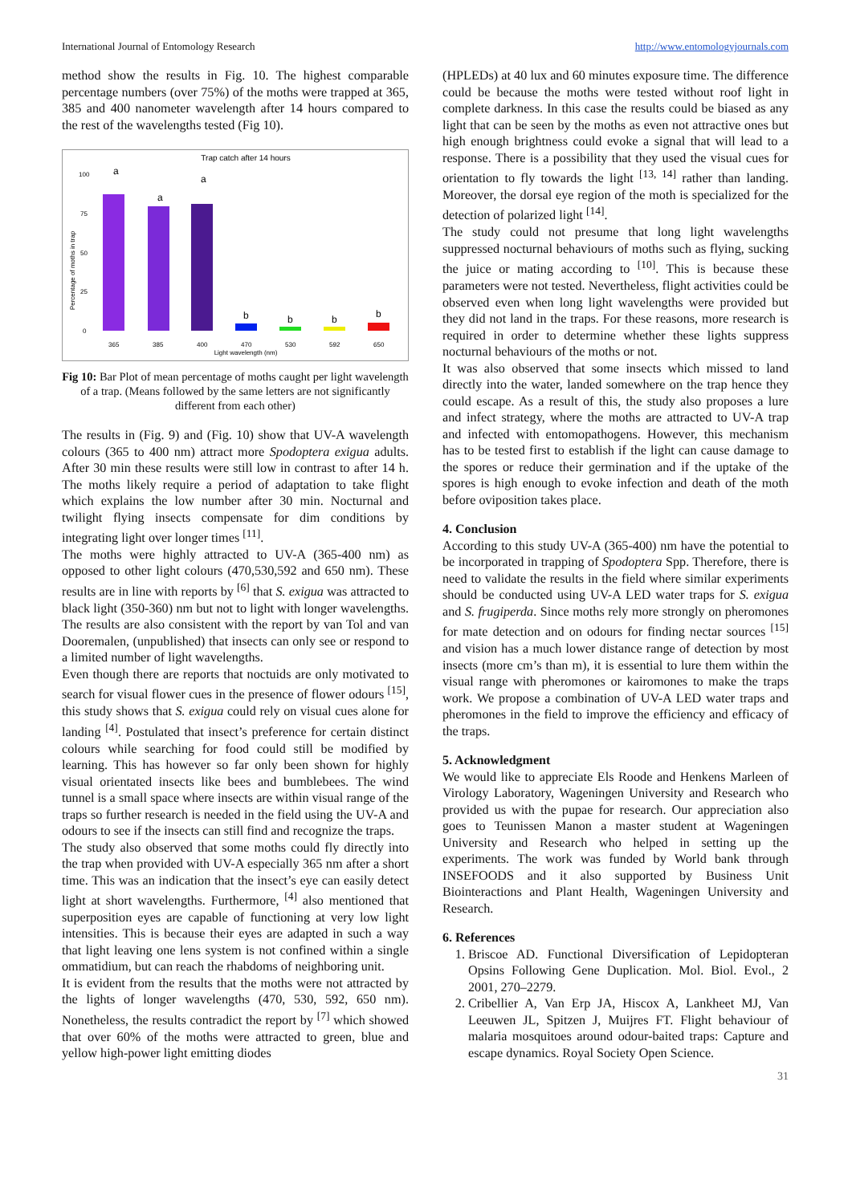International Journal of Entomology Research http://www.entomologyjournals.com
method show the results in Fig. 10. The highest comparable percentage numbers (over 75%) of the moths were trapped at 365, 385 and 400 nanometer wavelength after 14 hours compared to the rest of the wavelengths tested (Fig 10).
Trap catch after 14 hours
Percentage of moths in trap
100
75
50
25
0
a
a
a
b
b
b
b
365
385
400
470
530
592
650
Light wavelength (nm)
Fig 10: Bar Plot of mean percentage of moths caught per light wavelength of a trap. (Means followed by the same letters are not significantly different from each other)
The results in (Fig. 9) and (Fig. 10) show that UV-A wavelength colours (365 to 400 nm) attract more Spodoptera exigua adults. After 30 min these results were still low in contrast to after 14 h. The moths likely require a period of adaptation to take flight which explains the low number after 30 min. Nocturnal and twilight flying insects compensate for dim conditions by integrating light over longer times <sup>[11]</sup>.
The moths were highly attracted to UV-A (365-400 nm) as opposed to other light colours (470,530,592 and 650 nm). These results are in line with reports by <sup>[6]</sup> that S. exigua was attracted to black light (350-360) nm but not to light with longer wavelengths. The results are also consistent with the report by van Tol and van Dooremalen, (unpublished) that insects can only see or respond to a limited number of light wavelengths.
Even though there are reports that noctuids are only motivated to search for visual flower cues in the presence of flower odours <sup>[15]</sup>, this study shows that S. exigua could rely on visual cues alone for landing <sup>[4]</sup>. Postulated that insect’s preference for certain distinct colours while searching for food could still be modified by learning. This has however so far only been shown for highly visual orientated insects like bees and bumblebees. The wind tunnel is a small space where insects are within visual range of the traps so further research is needed in the field using the UV-A and odours to see if the insects can still find and recognize the traps.
The study also observed that some moths could fly directly into the trap when provided with UV-A especially 365 nm after a short time. This was an indication that the insect’s eye can easily detect light at short wavelengths. Furthermore, <sup>[4]</sup> also mentioned that superposition eyes are capable of functioning at very low light intensities. This is because their eyes are adapted in such a way that light leaving one lens system is not confined within a single ommatidium, but can reach the rhabdoms of neighboring unit.
It is evident from the results that the moths were not attracted by the lights of longer wavelengths (470, 530, 592, 650 nm). Nonetheless, the results contradict the report by <sup>[7]</sup> which showed that over 60% of the moths were attracted to green, blue and yellow high-power light emitting diodes
(HPLEDs) at 40 lux and 60 minutes exposure time. The difference could be because the moths were tested without roof light in complete darkness. In this case the results could be biased as any light that can be seen by the moths as even not attractive ones but high enough brightness could evoke a signal that will lead to a response. There is a possibility that they used the visual cues for orientation to fly towards the light <sup>[13, 14]</sup> rather than landing. Moreover, the dorsal eye region of the moth is specialized for the detection of polarized light <sup>[14]</sup>.
The study could not presume that long light wavelengths suppressed nocturnal behaviours of moths such as flying, sucking the juice or mating according to <sup>[10]</sup>. This is because these parameters were not tested. Nevertheless, flight activities could be observed even when long light wavelengths were provided but they did not land in the traps. For these reasons, more research is required in order to determine whether these lights suppress nocturnal behaviours of the moths or not.
It was also observed that some insects which missed to land directly into the water, landed somewhere on the trap hence they could escape. As a result of this, the study also proposes a lure and infect strategy, where the moths are attracted to UV-A trap and infected with entomopathogens. However, this mechanism has to be tested first to establish if the light can cause damage to the spores or reduce their germination and if the uptake of the spores is high enough to evoke infection and death of the moth before oviposition takes place.
4. Conclusion
According to this study UV-A (365-400) nm have the potential to be incorporated in trapping of Spodoptera Spp. Therefore, there is need to validate the results in the field where similar experiments should be conducted using UV-A LED water traps for S. exigua and S. frugiperda. Since moths rely more strongly on pheromones for mate detection and on odours for finding nectar sources <sup>[15]</sup> and vision has a much lower distance range of detection by most insects (more cm’s than m), it is essential to lure them within the visual range with pheromones or kairomones to make the traps work. We propose a combination of UV-A LED water traps and pheromones in the field to improve the efficiency and efficacy of the traps.
5. Acknowledgment
We would like to appreciate Els Roode and Henkens Marleen of Virology Laboratory, Wageningen University and Research who provided us with the pupae for research. Our appreciation also goes to Teunissen Manon a master student at Wageningen University and Research who helped in setting up the experiments. The work was funded by World bank through INSEFOODS and it also supported by Business Unit Biointeractions and Plant Health, Wageningen University and Research.
6. References
1. Briscoe AD. Functional Diversification of Lepidopteran Opsins Following Gene Duplication. Mol. Biol. Evol., 2 2001, 270–2279.
2. Cribellier A, Van Erp JA, Hiscox A, Lankheet MJ, Van Leeuwen JL, Spitzen J, Muijres FT. Flight behaviour of malaria mosquitoes around odour-baited traps: Capture and escape dynamics. Royal Society Open Science.
31